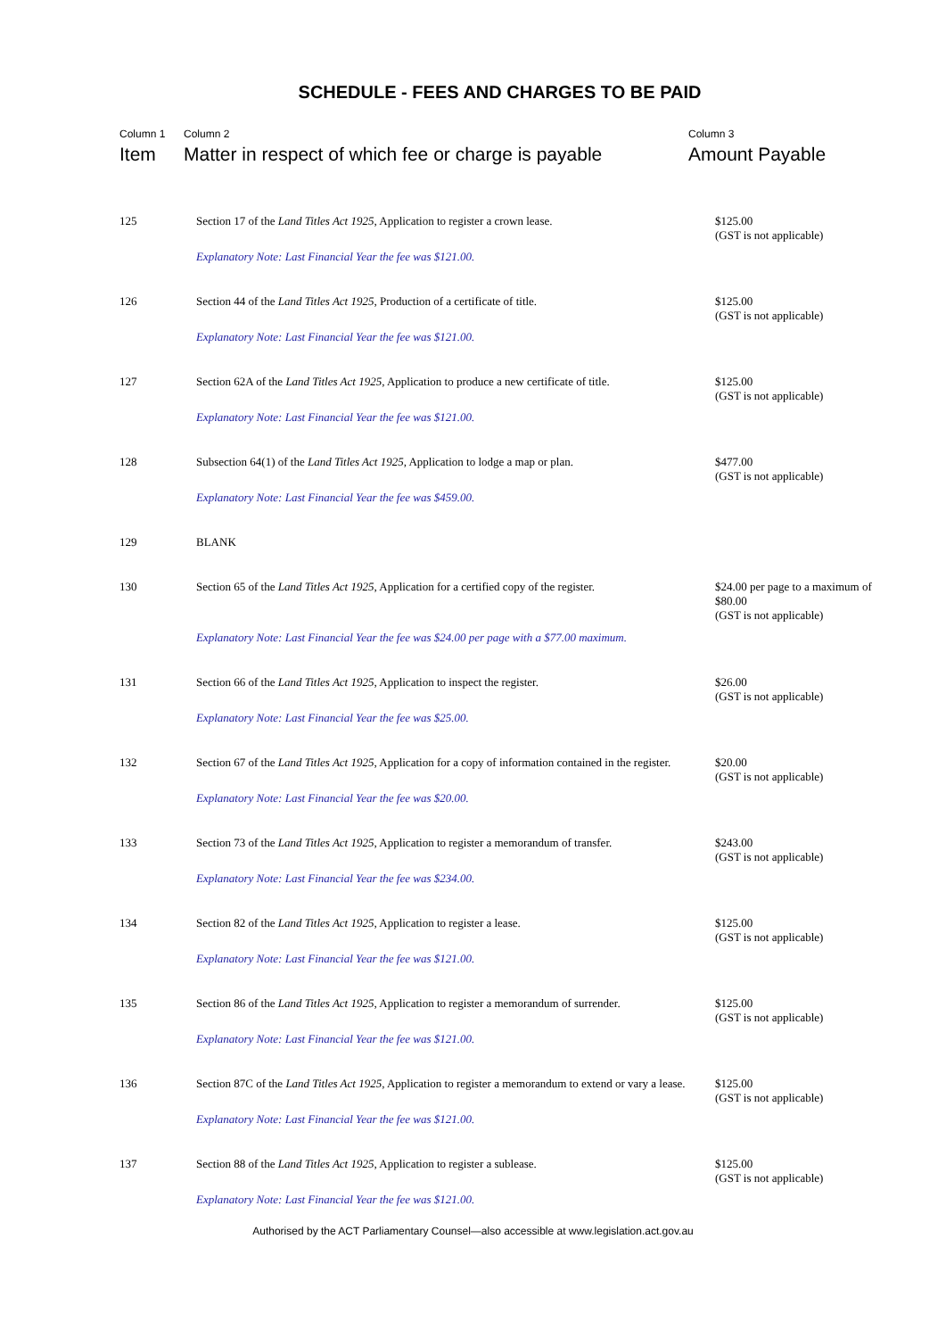SCHEDULE - FEES AND CHARGES TO BE PAID
| Column 1 Item | Column 2 Matter in respect of which fee or charge is payable | Column 3 Amount Payable |
| --- | --- | --- |
| 125 | Section 17 of the Land Titles Act 1925 , Application to register a crown lease. Explanatory Note: Last Financial Year the fee was $121.00. | $125.00 (GST is not applicable) |
| 126 | Section 44 of the Land Titles Act 1925 , Production of a certificate of title. Explanatory Note: Last Financial Year the fee was $121.00. | $125.00 (GST is not applicable) |
| 127 | Section 62A of the Land Titles Act 1925 , Application to produce a new certificate of title. Explanatory Note: Last Financial Year the fee was $121.00. | $125.00 (GST is not applicable) |
| 128 | Subsection 64(1) of the Land Titles Act 1925 , Application to lodge a map or plan. Explanatory Note: Last Financial Year the fee was $459.00. | $477.00 (GST is not applicable) |
| 129 | BLANK | |
| 130 | Section 65 of the Land Titles Act 1925 , Application for a certified copy of the register. Explanatory Note: Last Financial Year the fee was $24.00 per page with a $77.00 maximum. | $24.00 per page to a maximum of $80.00 (GST is not applicable) |
| 131 | Section 66 of the Land Titles Act 1925 , Application to inspect the register. Explanatory Note: Last Financial Year the fee was $25.00. | $26.00 (GST is not applicable) |
| 132 | Section 67 of the Land Titles Act 1925 , Application for a copy of information contained in the register. Explanatory Note: Last Financial Year the fee was $20.00. | $20.00 (GST is not applicable) |
| 133 | Section 73 of the Land Titles Act 1925 , Application to register a memorandum of transfer. Explanatory Note: Last Financial Year the fee was $234.00. | $243.00 (GST is not applicable) |
| 134 | Section 82 of the Land Titles Act 1925 , Application to register a lease. Explanatory Note: Last Financial Year the fee was $121.00. | $125.00 (GST is not applicable) |
| 135 | Section 86 of the Land Titles Act 1925 , Application to register a memorandum of surrender. Explanatory Note: Last Financial Year the fee was $121.00. | $125.00 (GST is not applicable) |
| 136 | Section 87C of the Land Titles Act 1925 , Application to register a memorandum to extend or vary a lease. Explanatory Note: Last Financial Year the fee was $121.00. | $125.00 (GST is not applicable) |
| 137 | Section 88 of the Land Titles Act 1925 , Application to register a sublease. Explanatory Note: Last Financial Year the fee was $121.00. | $125.00 (GST is not applicable) |
Authorised by the ACT Parliamentary Counsel—also accessible at www.legislation.act.gov.au